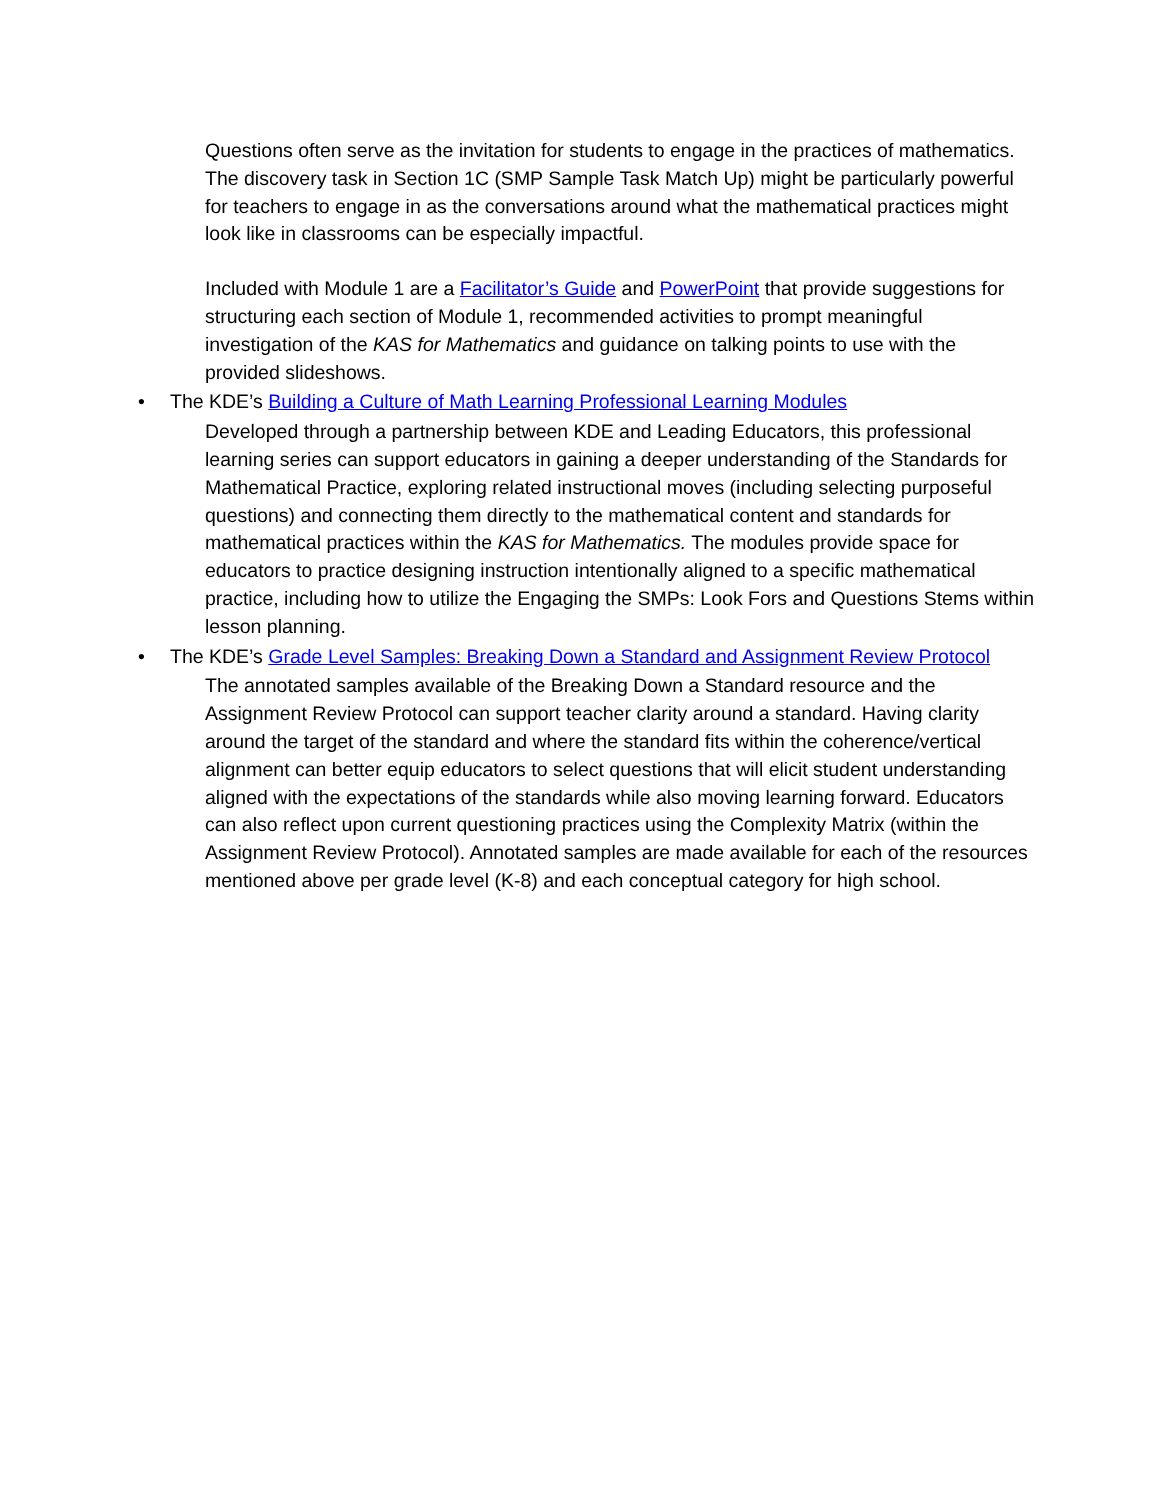Questions often serve as the invitation for students to engage in the practices of mathematics. The discovery task in Section 1C (SMP Sample Task Match Up) might be particularly powerful for teachers to engage in as the conversations around what the mathematical practices might look like in classrooms can be especially impactful.
Included with Module 1 are a Facilitator’s Guide and PowerPoint that provide suggestions for structuring each section of Module 1, recommended activities to prompt meaningful investigation of the KAS for Mathematics and guidance on talking points to use with the provided slideshows.
• The KDE’s Building a Culture of Math Learning Professional Learning Modules
Developed through a partnership between KDE and Leading Educators, this professional learning series can support educators in gaining a deeper understanding of the Standards for Mathematical Practice, exploring related instructional moves (including selecting purposeful questions) and connecting them directly to the mathematical content and standards for mathematical practices within the KAS for Mathematics. The modules provide space for educators to practice designing instruction intentionally aligned to a specific mathematical practice, including how to utilize the Engaging the SMPs: Look Fors and Questions Stems within lesson planning.
• The KDE’s Grade Level Samples: Breaking Down a Standard and Assignment Review Protocol
The annotated samples available of the Breaking Down a Standard resource and the Assignment Review Protocol can support teacher clarity around a standard. Having clarity around the target of the standard and where the standard fits within the coherence/vertical alignment can better equip educators to select questions that will elicit student understanding aligned with the expectations of the standards while also moving learning forward. Educators can also reflect upon current questioning practices using the Complexity Matrix (within the Assignment Review Protocol). Annotated samples are made available for each of the resources mentioned above per grade level (K-8) and each conceptual category for high school.